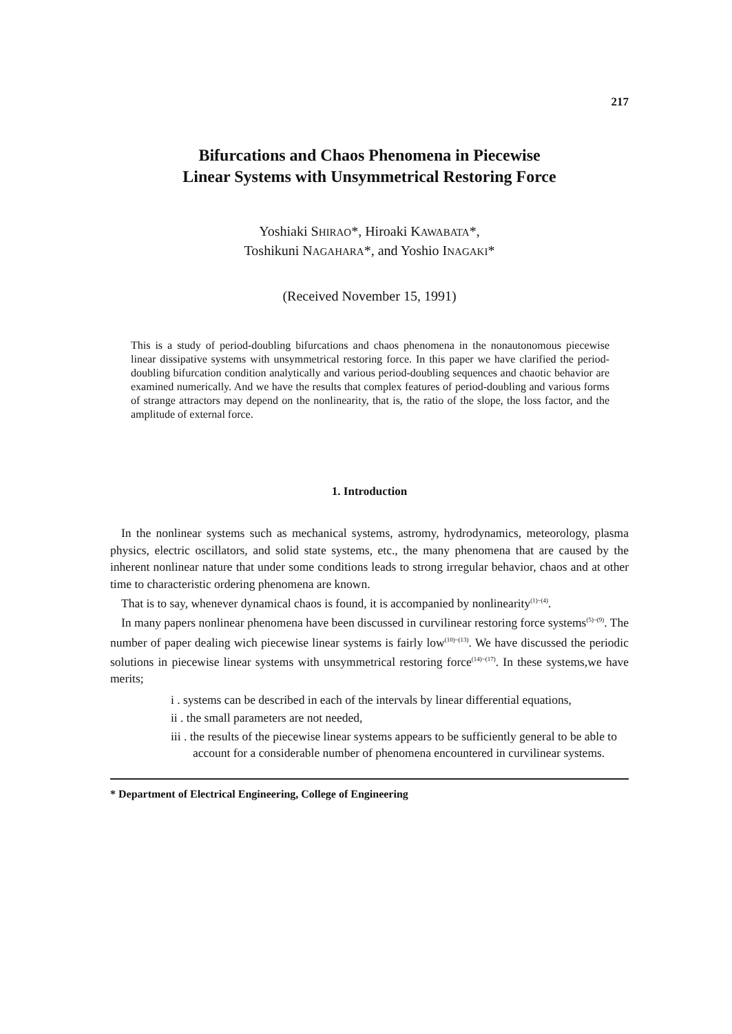217
Bifurcations and Chaos Phenomena in Piecewise
Linear Systems with Unsymmetrical Restoring Force
Yoshiaki SHIRAO*, Hiroaki KAWABATA*,
Toshikuni NAGAHARA*, and Yoshio INAGAKI*
(Received November 15, 1991)
This is a study of period-doubling bifurcations and chaos phenomena in the nonautonomous piecewise linear dissipative systems with unsymmetrical restoring force. In this paper we have clarified the period-doubling bifurcation condition analytically and various period-doubling sequences and chaotic behavior are examined numerically. And we have the results that complex features of period-doubling and various forms of strange attractors may depend on the nonlinearity, that is, the ratio of the slope, the loss factor, and the amplitude of external force.
1. Introduction
In the nonlinear systems such as mechanical systems, astromy, hydrodynamics, meteorology, plasma physics, electric oscillators, and solid state systems, etc., the many phenomena that are caused by the inherent nonlinear nature that under some conditions leads to strong irregular behavior, chaos and at other time to characteristic ordering phenomena are known.
That is to say, whenever dynamical chaos is found, it is accompanied by nonlinearity<sup>(1)~(4)</sup>.
In many papers nonlinear phenomena have been discussed in curvilinear restoring force systems<sup>(5)~(9)</sup>. The number of paper dealing wich piecewise linear systems is fairly low<sup>(10)~(13)</sup>. We have discussed the periodic solutions in piecewise linear systems with unsymmetrical restoring force<sup>(14)~(17)</sup>. In these systems,we have merits;
i . systems can be described in each of the intervals by linear differential equations,
ii . the small parameters are not needed,
iii . the results of the piecewise linear systems appears to be sufficiently general to be able to account for a considerable number of phenomena encountered in curvilinear systems.
* Department of Electrical Engineering, College of Engineering